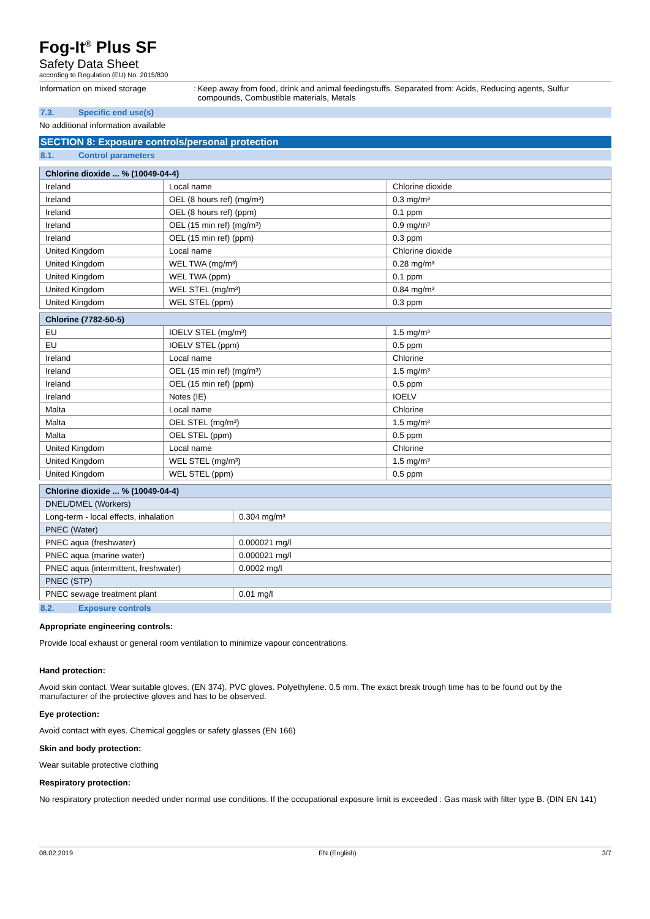Fog-It<sup>®</sup> Plus SF
Safety Data Sheet
according to Regulation (EU) No. 2015/830
Information on mixed storage :
Keep away from food, drink and animal feedingstuffs. Separated from: Acids, Reducing agents, Sulfur compounds, Combustible materials, Metals
7.3. Specific end use(s)
No additional information available
SECTION 8: Exposure controls/personal protection
8.1. Control parameters
| Chlorine dioxide ... % (10049-04-4) | | |
| --- | --- | --- |
| Ireland | Local name | Chlorine dioxide |
| Ireland | OEL (8 hours ref) (mg/m³) | 0.3 mg/m³ |
| Ireland | OEL (8 hours ref) (ppm) | 0.1 ppm |
| Ireland | OEL (15 min ref) (mg/m³) | 0.9 mg/m³ |
| Ireland | OEL (15 min ref) (ppm) | 0.3 ppm |
| United Kingdom | Local name | Chlorine dioxide |
| United Kingdom | WEL TWA (mg/m³) | 0.28 mg/m³ |
| United Kingdom | WEL TWA (ppm) | 0.1 ppm |
| United Kingdom | WEL STEL (mg/m³) | 0.84 mg/m³ |
| United Kingdom | WEL STEL (ppm) | 0.3 ppm |
| Chlorine (7782-50-5) | | |
| --- | --- | --- |
| EU | IOELV STEL (mg/m³) | 1.5 mg/m³ |
| EU | IOELV STEL (ppm) | 0.5 ppm |
| Ireland | Local name | Chlorine |
| Ireland | OEL (15 min ref) (mg/m³) | 1.5 mg/m³ |
| Ireland | OEL (15 min ref) (ppm) | 0.5 ppm |
| Ireland | Notes (IE) | IOELV |
| Malta | Local name | Chlorine |
| Malta | OEL STEL (mg/m³) | 1.5 mg/m³ |
| Malta | OEL STEL (ppm) | 0.5 ppm |
| United Kingdom | Local name | Chlorine |
| United Kingdom | WEL STEL (mg/m³) | 1.5 mg/m³ |
| United Kingdom | WEL STEL (ppm) | 0.5 ppm |
| Chlorine dioxide ... % (10049-04-4) | |
| --- | --- |
| DNEL/DMEL (Workers) | |
| Long-term - local effects, inhalation | 0.304 mg/m³ |
| PNEC (Water) | |
| PNEC aqua (freshwater) | 0.000021 mg/l |
| PNEC aqua (marine water) | 0.000021 mg/l |
| PNEC aqua (intermittent, freshwater) | 0.0002 mg/l |
| PNEC (STP) | |
| PNEC sewage treatment plant | 0.01 mg/l |
8.2. Exposure controls
Appropriate engineering controls:
Provide local exhaust or general room ventilation to minimize vapour concentrations.
Hand protection:
Avoid skin contact. Wear suitable gloves. (EN 374). PVC gloves. Polyethylene. 0.5 mm. The exact break trough time has to be found out by the manufacturer of the protective gloves and has to be observed.
Eye protection:
Avoid contact with eyes. Chemical goggles or safety glasses (EN 166)
Skin and body protection:
Wear suitable protective clothing
Respiratory protection:
No respiratory protection needed under normal use conditions. If the occupational exposure limit is exceeded : Gas mask with filter type B. (DIN EN 141)
08.02.2019 EN (English) 3/7